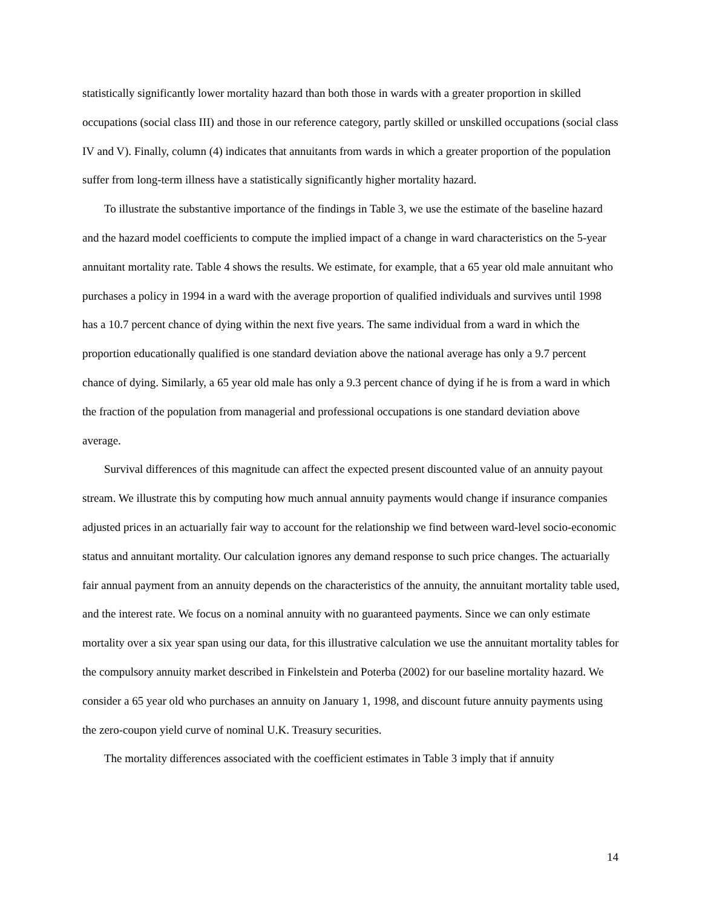statistically significantly lower mortality hazard than both those in wards with a greater proportion in skilled occupations (social class III) and those in our reference category, partly skilled or unskilled occupations (social class IV and V). Finally, column (4) indicates that annuitants from wards in which a greater proportion of the population suffer from long-term illness have a statistically significantly higher mortality hazard.
To illustrate the substantive importance of the findings in Table 3, we use the estimate of the baseline hazard and the hazard model coefficients to compute the implied impact of a change in ward characteristics on the 5-year annuitant mortality rate. Table 4 shows the results. We estimate, for example, that a 65 year old male annuitant who purchases a policy in 1994 in a ward with the average proportion of qualified individuals and survives until 1998 has a 10.7 percent chance of dying within the next five years. The same individual from a ward in which the proportion educationally qualified is one standard deviation above the national average has only a 9.7 percent chance of dying. Similarly, a 65 year old male has only a 9.3 percent chance of dying if he is from a ward in which the fraction of the population from managerial and professional occupations is one standard deviation above average.
Survival differences of this magnitude can affect the expected present discounted value of an annuity payout stream. We illustrate this by computing how much annual annuity payments would change if insurance companies adjusted prices in an actuarially fair way to account for the relationship we find between ward-level socio-economic status and annuitant mortality. Our calculation ignores any demand response to such price changes. The actuarially fair annual payment from an annuity depends on the characteristics of the annuity, the annuitant mortality table used, and the interest rate. We focus on a nominal annuity with no guaranteed payments. Since we can only estimate mortality over a six year span using our data, for this illustrative calculation we use the annuitant mortality tables for the compulsory annuity market described in Finkelstein and Poterba (2002) for our baseline mortality hazard. We consider a 65 year old who purchases an annuity on January 1, 1998, and discount future annuity payments using the zero-coupon yield curve of nominal U.K. Treasury securities.
The mortality differences associated with the coefficient estimates in Table 3 imply that if annuity
14